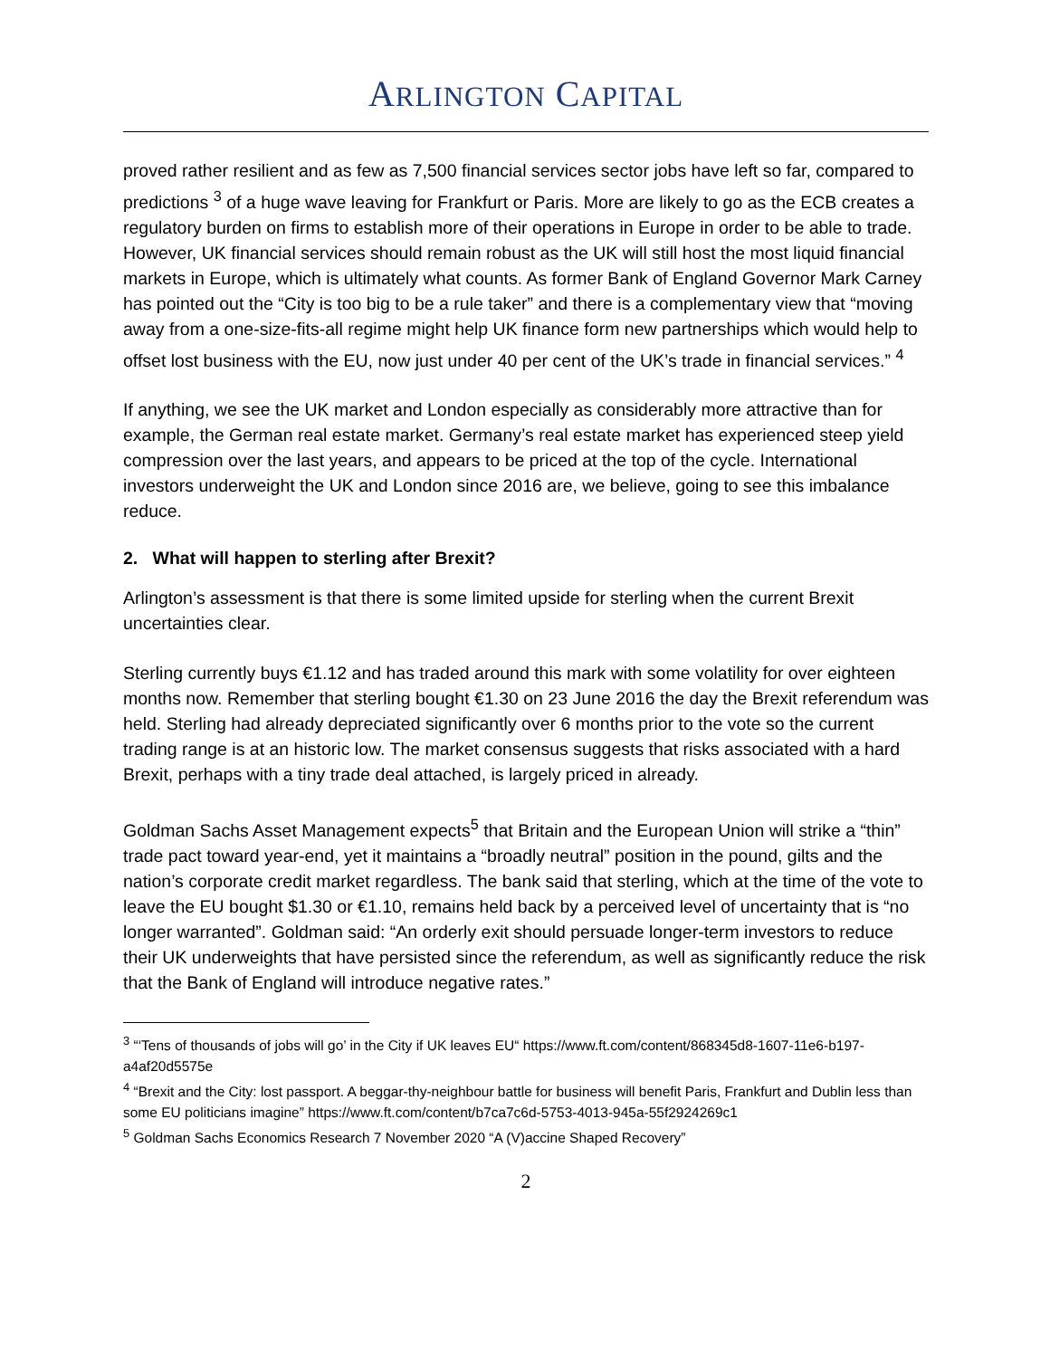ARLINGTON CAPITAL
proved rather resilient and as few as 7,500 financial services sector jobs have left so far, compared to predictions <sup>3</sup> of a huge wave leaving for Frankfurt or Paris. More are likely to go as the ECB creates a regulatory burden on firms to establish more of their operations in Europe in order to be able to trade. However, UK financial services should remain robust as the UK will still host the most liquid financial markets in Europe, which is ultimately what counts. As former Bank of England Governor Mark Carney has pointed out the “City is too big to be a rule taker” and there is a complementary view that “moving away from a one-size-fits-all regime might help UK finance form new partnerships which would help to offset lost business with the EU, now just under 40 per cent of the UK’s trade in financial services.” <sup>4</sup>
If anything, we see the UK market and London especially as considerably more attractive than for example, the German real estate market. Germany’s real estate market has experienced steep yield compression over the last years, and appears to be priced at the top of the cycle. International investors underweight the UK and London since 2016 are, we believe, going to see this imbalance reduce.
2. What will happen to sterling after Brexit?
Arlington’s assessment is that there is some limited upside for sterling when the current Brexit uncertainties clear.
Sterling currently buys €1.12 and has traded around this mark with some volatility for over eighteen months now. Remember that sterling bought €1.30 on 23 June 2016 the day the Brexit referendum was held. Sterling had already depreciated significantly over 6 months prior to the vote so the current trading range is at an historic low. The market consensus suggests that risks associated with a hard Brexit, perhaps with a tiny trade deal attached, is largely priced in already.
Goldman Sachs Asset Management expects<sup>5</sup> that Britain and the European Union will strike a “thin” trade pact toward year-end, yet it maintains a “broadly neutral” position in the pound, gilts and the nation’s corporate credit market regardless. The bank said that sterling, which at the time of the vote to leave the EU bought $1.30 or €1.10, remains held back by a perceived level of uncertainty that is “no longer warranted”. Goldman said: “An orderly exit should persuade longer-term investors to reduce their UK underweights that have persisted since the referendum, as well as significantly reduce the risk that the Bank of England will introduce negative rates.”
<sup>3</sup> “‘Tens of thousands of jobs will go’ in the City if UK leaves EU“ https://www.ft.com/content/868345d8-1607-11e6-b197-a4af20d5575e
<sup>4</sup> “Brexit and the City: lost passport. A beggar-thy-neighbour battle for business will benefit Paris, Frankfurt and Dublin less than some EU politicians imagine” https://www.ft.com/content/b7ca7c6d-5753-4013-945a-55f2924269c1
<sup>5</sup> Goldman Sachs Economics Research 7 November 2020 “A (V)accine Shaped Recovery”
2